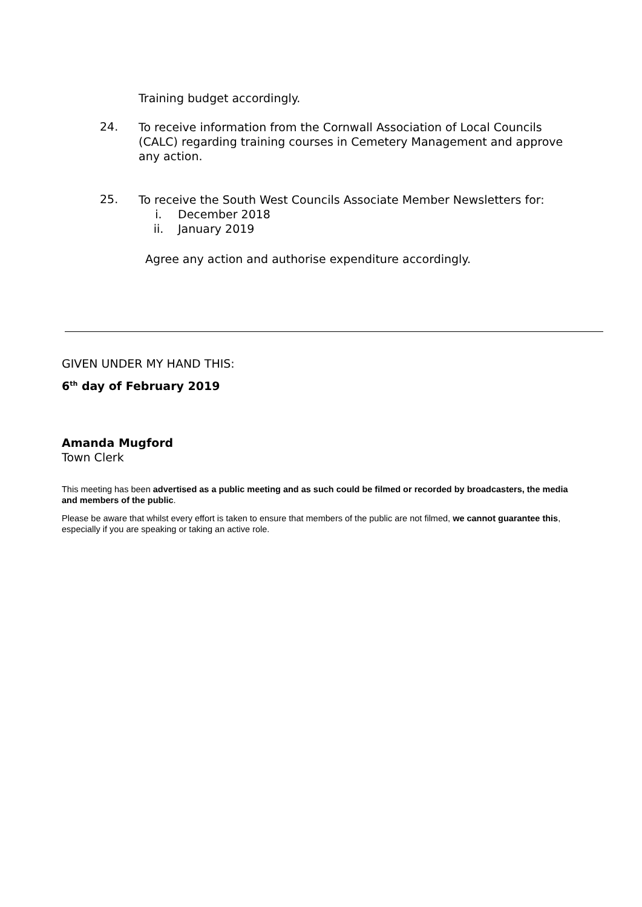Training budget accordingly.
24.
To receive information from the Cornwall Association of Local Councils (CALC) regarding training courses in Cemetery Management and approve any action.
25.
To receive the South West Councils Associate Member Newsletters for:
i. December 2018
ii. January 2019
Agree any action and authorise expenditure accordingly.
GIVEN UNDER MY HAND THIS:
6<sup>th</sup> day of February 2019
Amanda Mugford
Town Clerk
This meeting has been advertised as a public meeting and as such could be filmed or recorded by broadcasters, the media and members of the public.
Please be aware that whilst every effort is taken to ensure that members of the public are not filmed, we cannot guarantee this, especially if you are speaking or taking an active role.